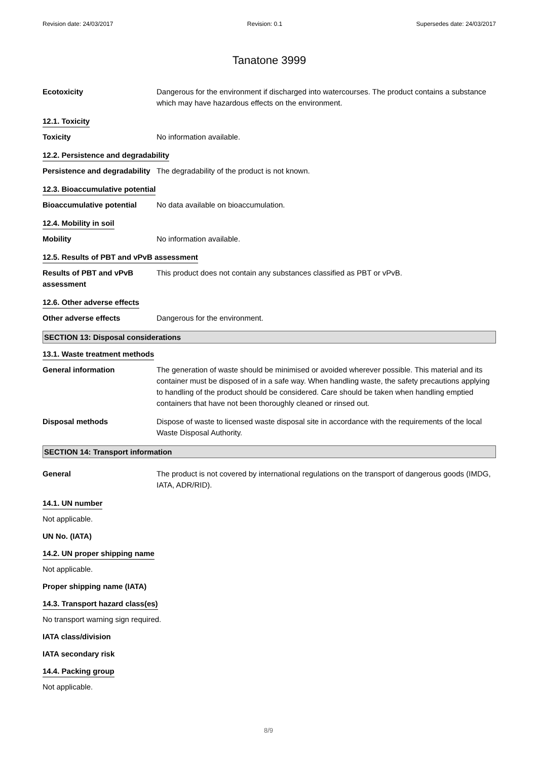Revision date: 24/03/2017 Revision: 0.1 Supersedes date: 24/03/2017
Tanatone 3999
Ecotoxicity Dangerous for the environment if discharged into watercourses. The product contains a substance which may have hazardous effects on the environment.
12.1. Toxicity
Toxicity No information available.
12.2. Persistence and degradability
Persistence and degradability
The degradability of the product is not known.
12.3. Bioaccumulative potential
Bioaccumulative potential No data available on bioaccumulation.
12.4. Mobility in soil
Mobility No information available.
12.5. Results of PBT and vPvB assessment
Results of PBT and vPvB assessment
This product does not contain any substances classified as PBT or vPvB.
12.6. Other adverse effects
Other adverse effects Dangerous for the environment.
SECTION 13: Disposal considerations
13.1. Waste treatment methods
General information The generation of waste should be minimised or avoided wherever possible. This material and its container must be disposed of in a safe way. When handling waste, the safety precautions applying to handling of the product should be considered. Care should be taken when handling emptied containers that have not been thoroughly cleaned or rinsed out.
Disposal methods Dispose of waste to licensed waste disposal site in accordance with the requirements of the local Waste Disposal Authority.
SECTION 14: Transport information
General The product is not covered by international regulations on the transport of dangerous goods (IMDG, IATA, ADR/RID).
14.1. UN number
Not applicable.
UN No. (IATA)
14.2. UN proper shipping name
Not applicable.
Proper shipping name (IATA)
14.3. Transport hazard class(es)
No transport warning sign required.
IATA class/division
IATA secondary risk
14.4. Packing group
Not applicable.
8/9